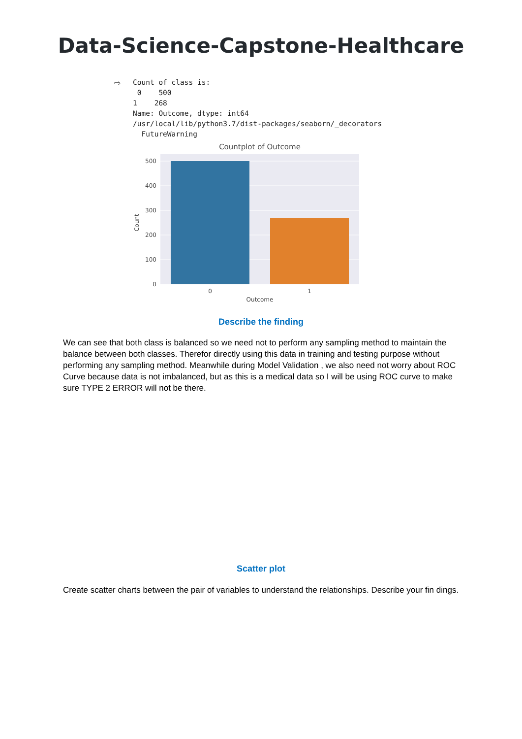Data-Science-Capstone-Healthcare
⇨
Count of class is:
 0    500
1    268
Name: Outcome, dtype: int64
/usr/local/lib/python3.7/dist-packages/seaborn/_decorators
  FutureWarning
Countplot of Outcome
500
400
300
200
100
0
0
1
Outcome
Count
Describe the finding
We can see that both class is balanced so we need not to perform any sampling method to maintain the balance between both classes. Therefor directly using this data in training and testing purpose without performing any sampling method. Meanwhile during Model Validation , we also need not worry about ROC Curve because data is not imbalanced, but as this is a medical data so I will be using ROC curve to make sure TYPE 2 ERROR will not be there.
Scatter plot
Create scatter charts between the pair of variables to understand the relationships. Describe your fin dings.